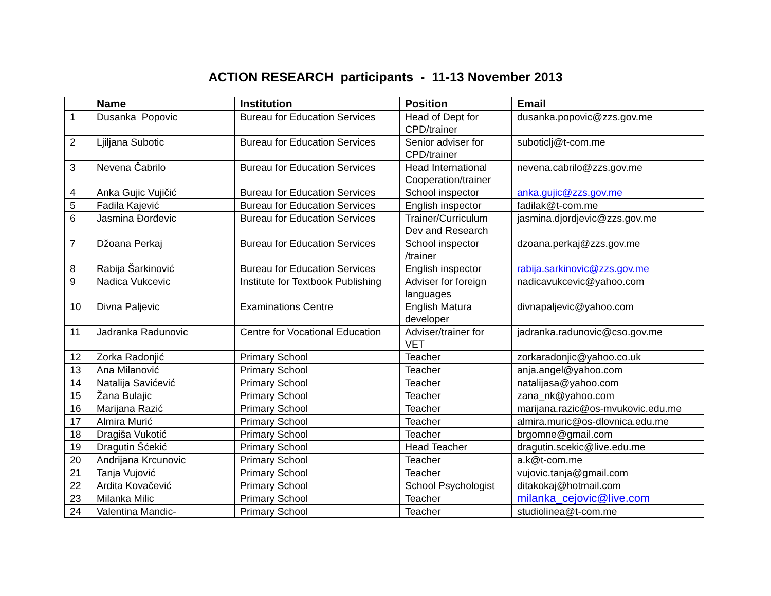ACTION RESEARCH participants - 11-13 November 2013
| | Name | Institution | Position | Email |
| --- | --- | --- | --- | --- |
| 1 | Dusanka Popovic | Bureau for Education Services | Head of Dept for CPD/trainer | dusanka.popovic@zzs.gov.me |
| 2 | Ljiljana Subotic | Bureau for Education Services | Senior adviser for CPD/trainer | suboticlj@t-com.me |
| 3 | Nevena Čabrilo | Bureau for Education Services | Head International Cooperation/trainer | nevena.cabrilo@zzs.gov.me |
| 4 | Anka Gujic Vujičić | Bureau for Education Services | School inspector | anka.gujic@zzs.gov.me |
| 5 | Fadila Kajević | Bureau for Education Services | English inspector | fadilak@t-com.me |
| 6 | Jasmina Đorđevic | Bureau for Education Services | Trainer/Curriculum Dev and Research | jasmina.djordjevic@zzs.gov.me |
| 7 | Džoana Perkaj | Bureau for Education Services | School inspector /trainer | dzoana.perkaj@zzs.gov.me |
| 8 | Rabija Šarkinović | Bureau for Education Services | English inspector | rabija.sarkinovic@zzs.gov.me |
| 9 | Nadica Vukcevic | Institute for Textbook Publishing | Adviser for foreign languages | nadicavukcevic@yahoo.com |
| 10 | Divna Paljevic | Examinations Centre | English Matura developer | divnapaljevic@yahoo.com |
| 11 | Jadranka Radunovic | Centre for Vocational Education | Adviser/trainer for VET | jadranka.radunovic@cso.gov.me |
| 12 | Zorka Radonjić | Primary School | Teacher | zorkaradonjic@yahoo.co.uk |
| 13 | Ana Milanović | Primary School | Teacher | anja.angel@yahoo.com |
| 14 | Natalija Savićević | Primary School | Teacher | natalijasa@yahoo.com |
| 15 | Žana Bulajic | Primary School | Teacher | zana_nk@yahoo.com |
| 16 | Marijana Razić | Primary School | Teacher | marijana.razic@os-mvukovic.edu.me |
| 17 | Almira Murić | Primary School | Teacher | almira.muric@os-dlovnica.edu.me |
| 18 | Dragiša Vukotić | Primary School | Teacher | brgomne@gmail.com |
| 19 | Dragutin Šćekić | Primary School | Head Teacher | dragutin.scekic@live.edu.me |
| 20 | Andrijana Krcunovic | Primary School | Teacher | a.k@t-com.me |
| 21 | Tanja Vujović | Primary School | Teacher | vujovic.tanja@gmail.com |
| 22 | Ardita Kovačević | Primary School | School Psychologist | ditakokaj@hotmail.com |
| 23 | Milanka Milic | Primary School | Teacher | milanka_cejovic@live.com |
| 24 | Valentina Mandic- | Primary School | Teacher | studiolinea@t-com.me |